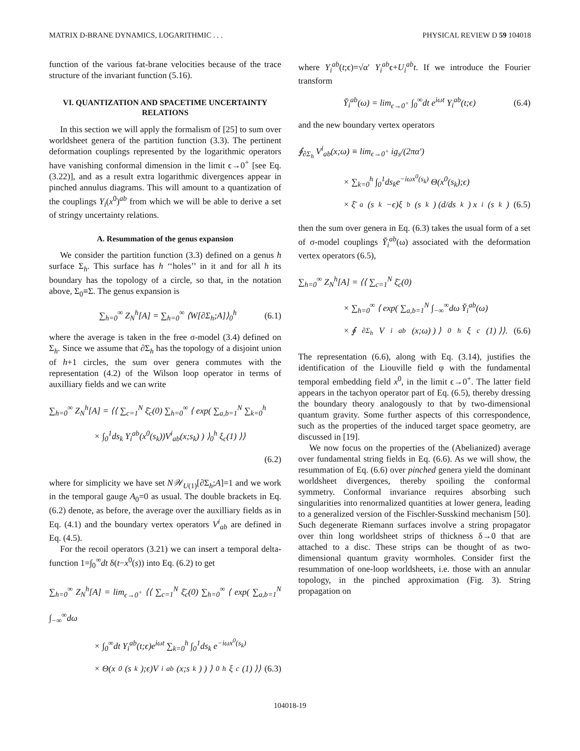MATRIX D-BRANE DYNAMICS, LOGARITHMIC . . . PHYSICAL REVIEW D 59 104018
function of the various fat-brane velocities because of the trace structure of the invariant function (5.16).
VI. QUANTIZATION AND SPACETIME UNCERTAINTY RELATIONS
In this section we will apply the formalism of [25] to sum over worldsheet genera of the partition function (3.3). The pertinent deformation couplings represented by the logarithmic operators have vanishing conformal dimension in the limit ϵ→0<sup>+</sup> [see Eq. (3.22)], and as a result extra logarithmic divergences appear in pinched annulus diagrams. This will amount to a quantization of the couplings Y<sub>i</sub>(x<sup>0</sup>)<sup>ab</sup> from which we will be able to derive a set of stringy uncertainty relations.
A. Resummation of the genus expansion
We consider the partition function (3.3) defined on a genus h surface Σ<sub>h</sub>. This surface has h ‘‘holes’’ in it and for all h its boundary has the topology of a circle, so that, in the notation above, Σ<sub>0</sub>≡Σ. The genus expansion is
∑<sub>h=0</sub><sup>∞</sup> Z<sub>N</sub><sup>h</sup>[A] = ∑<sub>h=0</sub><sup>∞</sup> ⟨W[∂Σ<sub>h</sub>;A]⟩<sub>0</sub><sup>h</sup> (6.1)
where the average is taken in the free σ-model (3.4) defined on Σ<sub>h</sub>. Since we assume that ∂Σ<sub>h</sub> has the topology of a disjoint union of h+1 circles, the sum over genera commutes with the representation (4.2) of the Wilson loop operator in terms of auxilliary fields and we can write
∑<sub>h=0</sub><sup>∞</sup> Z<sub>N</sub><sup>h</sup>[A] = ⟨⟨ ∑<sub>c=1</sub><sup>N</sup> ξ̄<sub>c</sub>(0) ∑<sub>h=0</sub><sup>∞</sup> ⟨ exp( ∑<sub>a,b=1</sub><sup>N</sup> ∑<sub>k=0</sub><sup>h</sup>
× ∫<sub>0</sub><sup>1</sup>ds<sub>k</sub> Y<sub>i</sub><sup>ab</sup>(x<sup>0</sup>(s<sub>k</sub>))V<sup>i</sup><sub>ab</sub>(x;s<sub>k</sub>) ) ⟩<sub>0</sub><sup>h</sup> ξ<sub>c</sub>(1) ⟩⟩
(6.2)
where for simplicity we have set N𝒲<sub>U(1)</sub>[∂Σ<sub>h</sub>;A]=1 and we work in the temporal gauge A<sub>0</sub>=0 as usual. The double brackets in Eq. (6.2) denote, as before, the average over the auxilliary fields as in Eq. (4.1) and the boundary vertex operators V<sup>i</sup><sub>ab</sub> are defined in Eq. (4.5).
For the recoil operators (3.21) we can insert a temporal delta-function 1=∫<sub>0</sub><sup>∞</sup>dt δ(t−x<sup>0</sup>(s)) into Eq. (6.2) to get
∑<sub>h=0</sub><sup>∞</sup> Z<sub>N</sub><sup>h</sup>[A] = lim<sub>ϵ→0<sup>+</sup></sub> ⟨⟨ ∑<sub>c=1</sub><sup>N</sup> ξ̄<sub>c</sub>(0) ∑<sub>h=0</sub><sup>∞</sup> ⟨ exp( ∑<sub>a,b=1</sub><sup>N</sup> ∫<sub>−∞</sub><sup>∞</sup>dω
× ∫<sub>0</sub><sup>∞</sup>dt Y<sub>i</sub><sup>ab</sup>(t;ϵ)e<sup>iωt</sup> ∑<sub>k=0</sub><sup>h</sup> ∫<sub>0</sub><sup>1</sup>ds<sub>k</sub> e<sup>−iωx<sup>0</sup>(s<sub>k</sub>)</sup>
× Θ(x<sup>0</sup>(s<sub>k</sub>);ϵ)V<sup>i</sup><sub>ab</sub>(x;s<sub>k</sub>) ) ⟩<sub>0</sub><sup>h</sup> ξ<sub>c</sub>(1) ⟩⟩ (6.3)
where Y<sub>i</sub><sup>ab</sup>(t;ϵ)=√α′ Y<sub>i</sub><sup>ab</sup>ϵ+U<sub>i</sub><sup>ab</sup>t. If we introduce the Fourier transform
Y̆<sub>i</sub><sup>ab</sup>(ω) = lim<sub>ϵ→0<sup>+</sup></sub> ∫<sub>0</sub><sup>∞</sup>dt e<sup>iωt</sup> Y<sub>i</sub><sup>ab</sup>(t;ϵ) (6.4)
and the new boundary vertex operators
∮<sub>∂Σ<sub>h</sub></sub> V<sup>i</sup><sub>ab</sub>(x;ω) ≡ lim<sub>ϵ→0<sup>+</sup></sub> ig<sub>s</sub>/(2πα′)
× ∑<sub>k=0</sub><sup>h</sup> ∫<sub>0</sub><sup>1</sup>ds<sub>k</sub>e<sup>−iωx<sup>0</sup>(s<sub>k</sub>)</sup> Θ(x<sup>0</sup>(s<sub>k</sub>);ϵ)
× ξ̄<sub>a</sub>(s<sub>k</sub>−ϵ)ξ<sub>b</sub>(s<sub>k</sub>) (d/ds<sub>k</sub>) x<sup>i</sup>(s<sub>k</sub>) (6.5)
then the sum over genera in Eq. (6.3) takes the usual form of a set of σ-model couplings Y̆<sub>i</sub><sup>ab</sup>(ω) associated with the deformation vertex operators (6.5),
∑<sub>h=0</sub><sup>∞</sup> Z<sub>N</sub><sup>h</sup>[A] = ⟨⟨ ∑<sub>c=1</sub><sup>N</sup> ξ̄<sub>c</sub>(0)
× ∑<sub>h=0</sub><sup>∞</sup> ⟨ exp( ∑<sub>a,b=1</sub><sup>N</sup> ∫<sub>−∞</sub><sup>∞</sup>dω Y̆<sub>i</sub><sup>ab</sup>(ω)
× ∮<sub>∂Σ<sub>h</sub></sub>V<sup>i</sup><sub>ab</sub>(x;ω) ) ⟩<sub>0</sub><sup>h</sup> ξ<sub>c</sub>(1) ⟩⟩. (6.6)
The representation (6.6), along with Eq. (3.14), justifies the identification of the Liouville field φ with the fundamental temporal embedding field x<sup>0</sup>, in the limit ϵ→0<sup>+</sup>. The latter field appears in the tachyon operator part of Eq. (6.5), thereby dressing the boundary theory analogously to that by two-dimensional quantum gravity. Some further aspects of this correspondence, such as the properties of the induced target space geometry, are discussed in [19].
We now focus on the properties of the (Abelianized) average over fundamental string fields in Eq. (6.6). As we will show, the resummation of Eq. (6.6) over pinched genera yield the dominant worldsheet divergences, thereby spoiling the conformal symmetry. Conformal invariance requires absorbing such singularities into renormalized quantities at lower genera, leading to a generalized version of the Fischler-Susskind mechanism [50]. Such degenerate Riemann surfaces involve a string propagator over thin long worldsheet strips of thickness δ→0 that are attached to a disc. These strips can be thought of as two-dimensional quantum gravity wormholes. Consider first the resummation of one-loop worldsheets, i.e. those with an annular topology, in the pinched approximation (Fig. 3). String propagation on
104018-19